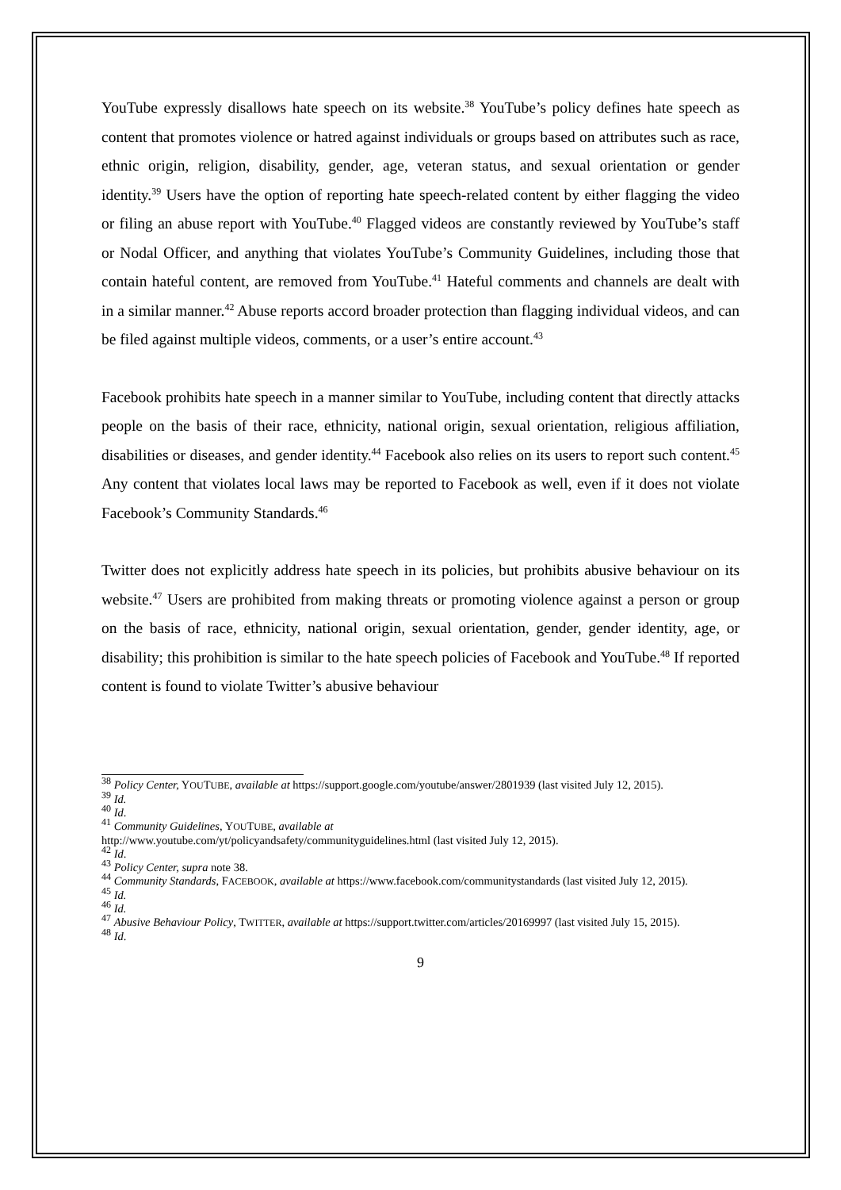YouTube expressly disallows hate speech on its website.<sup>38</sup> YouTube’s policy defines hate speech as content that promotes violence or hatred against individuals or groups based on attributes such as race, ethnic origin, religion, disability, gender, age, veteran status, and sexual orientation or gender identity.<sup>39</sup> Users have the option of reporting hate speech-related content by either flagging the video or filing an abuse report with YouTube.<sup>40</sup> Flagged videos are constantly reviewed by YouTube’s staff or Nodal Officer, and anything that violates YouTube’s Community Guidelines, including those that contain hateful content, are removed from YouTube.<sup>41</sup> Hateful comments and channels are dealt with in a similar manner.<sup>42</sup> Abuse reports accord broader protection than flagging individual videos, and can be filed against multiple videos, comments, or a user’s entire account.<sup>43</sup>
Facebook prohibits hate speech in a manner similar to YouTube, including content that directly attacks people on the basis of their race, ethnicity, national origin, sexual orientation, religious affiliation, disabilities or diseases, and gender identity.<sup>44</sup> Facebook also relies on its users to report such content.<sup>45</sup> Any content that violates local laws may be reported to Facebook as well, even if it does not violate Facebook’s Community Standards.<sup>46</sup>
Twitter does not explicitly address hate speech in its policies, but prohibits abusive behaviour on its website.<sup>47</sup> Users are prohibited from making threats or promoting violence against a person or group on the basis of race, ethnicity, national origin, sexual orientation, gender, gender identity, age, or disability; this prohibition is similar to the hate speech policies of Facebook and YouTube.<sup>48</sup> If reported content is found to violate Twitter’s abusive behaviour
<sup>38</sup> Policy Center, YOUTUBE, available at https://support.google.com/youtube/answer/2801939 (last visited July 12, 2015).
<sup>39</sup> Id.
<sup>40</sup> Id.
<sup>41</sup> Community Guidelines, YOUTUBE, available at
http://www.youtube.com/yt/policyandsafety/communityguidelines.html (last visited July 12, 2015).
<sup>42</sup> Id.
<sup>43</sup> Policy Center, supra note 38.
<sup>44</sup> Community Standards, FACEBOOK, available at https://www.facebook.com/communitystandards (last visited July 12, 2015).
<sup>45</sup> Id.
<sup>46</sup> Id.
<sup>47</sup> Abusive Behaviour Policy, TWITTER, available at https://support.twitter.com/articles/20169997 (last visited July 15, 2015).
<sup>48</sup> Id.
9